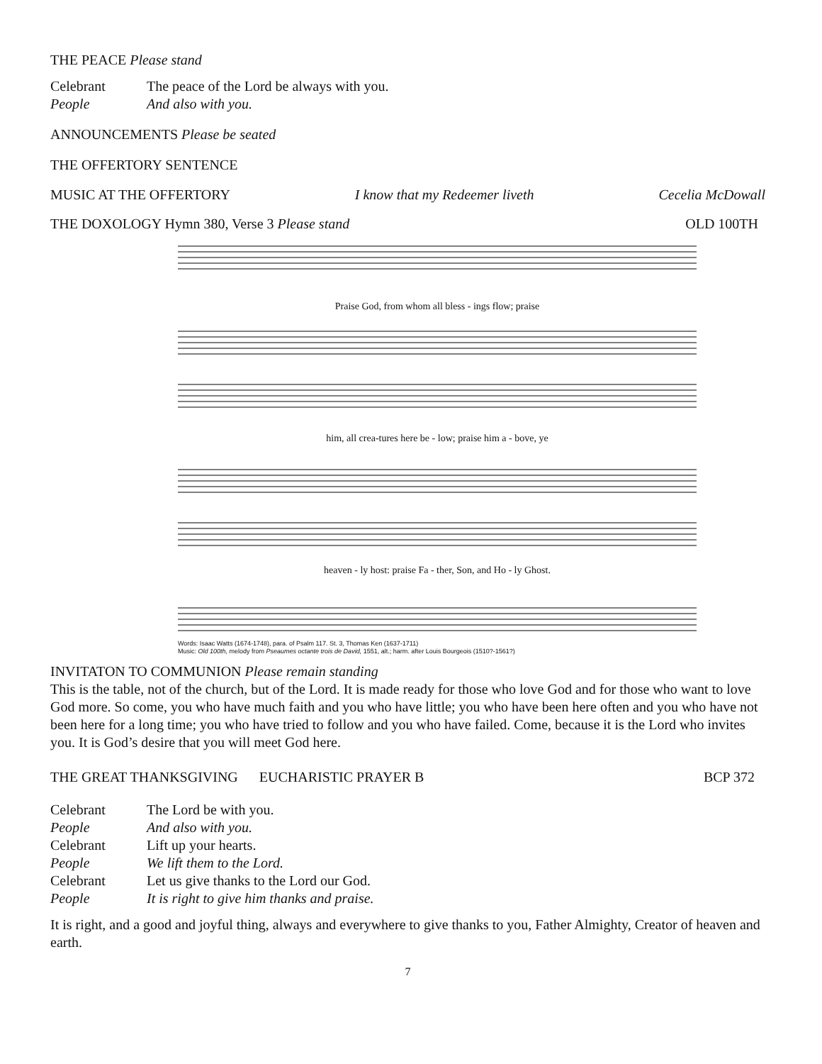THE PEACE Please stand
Celebrant The peace of the Lord be always with you.
People And also with you.
ANNOUNCEMENTS Please be seated
THE OFFERTORY SENTENCE
MUSIC AT THE OFFERTORY I know that my Redeemer liveth Cecelia McDowall
THE DOXOLOGY Hymn 380, Verse 3 Please stand OLD 100TH
Praise God, from whom all bless - ings flow; praise
him, all crea-tures here be - low; praise him a - bove, ye
heaven - ly host: praise Fa - ther, Son, and Ho - ly Ghost.
Words: Isaac Watts (1674-1748), para. of Psalm 117. St. 3, Thomas Ken (1637-1711)
Music: Old 100th, melody from Pseaumes octante trois de David, 1551, alt.; harm. after Louis Bourgeois (1510?-1561?)
INVITATON TO COMMUNION Please remain standing
This is the table, not of the church, but of the Lord. It is made ready for those who love God and for those who want to love God more. So come, you who have much faith and you who have little; you who have been here often and you who have not been here for a long time; you who have tried to follow and you who have failed. Come, because it is the Lord who invites you. It is God’s desire that you will meet God here.
THE GREAT THANKSGIVING EUCHARISTIC PRAYER B BCP 372
Celebrant The Lord be with you.
People And also with you.
Celebrant Lift up your hearts.
People We lift them to the Lord.
Celebrant Let us give thanks to the Lord our God.
People It is right to give him thanks and praise.
It is right, and a good and joyful thing, always and everywhere to give thanks to you, Father Almighty, Creator of heaven and earth.
7